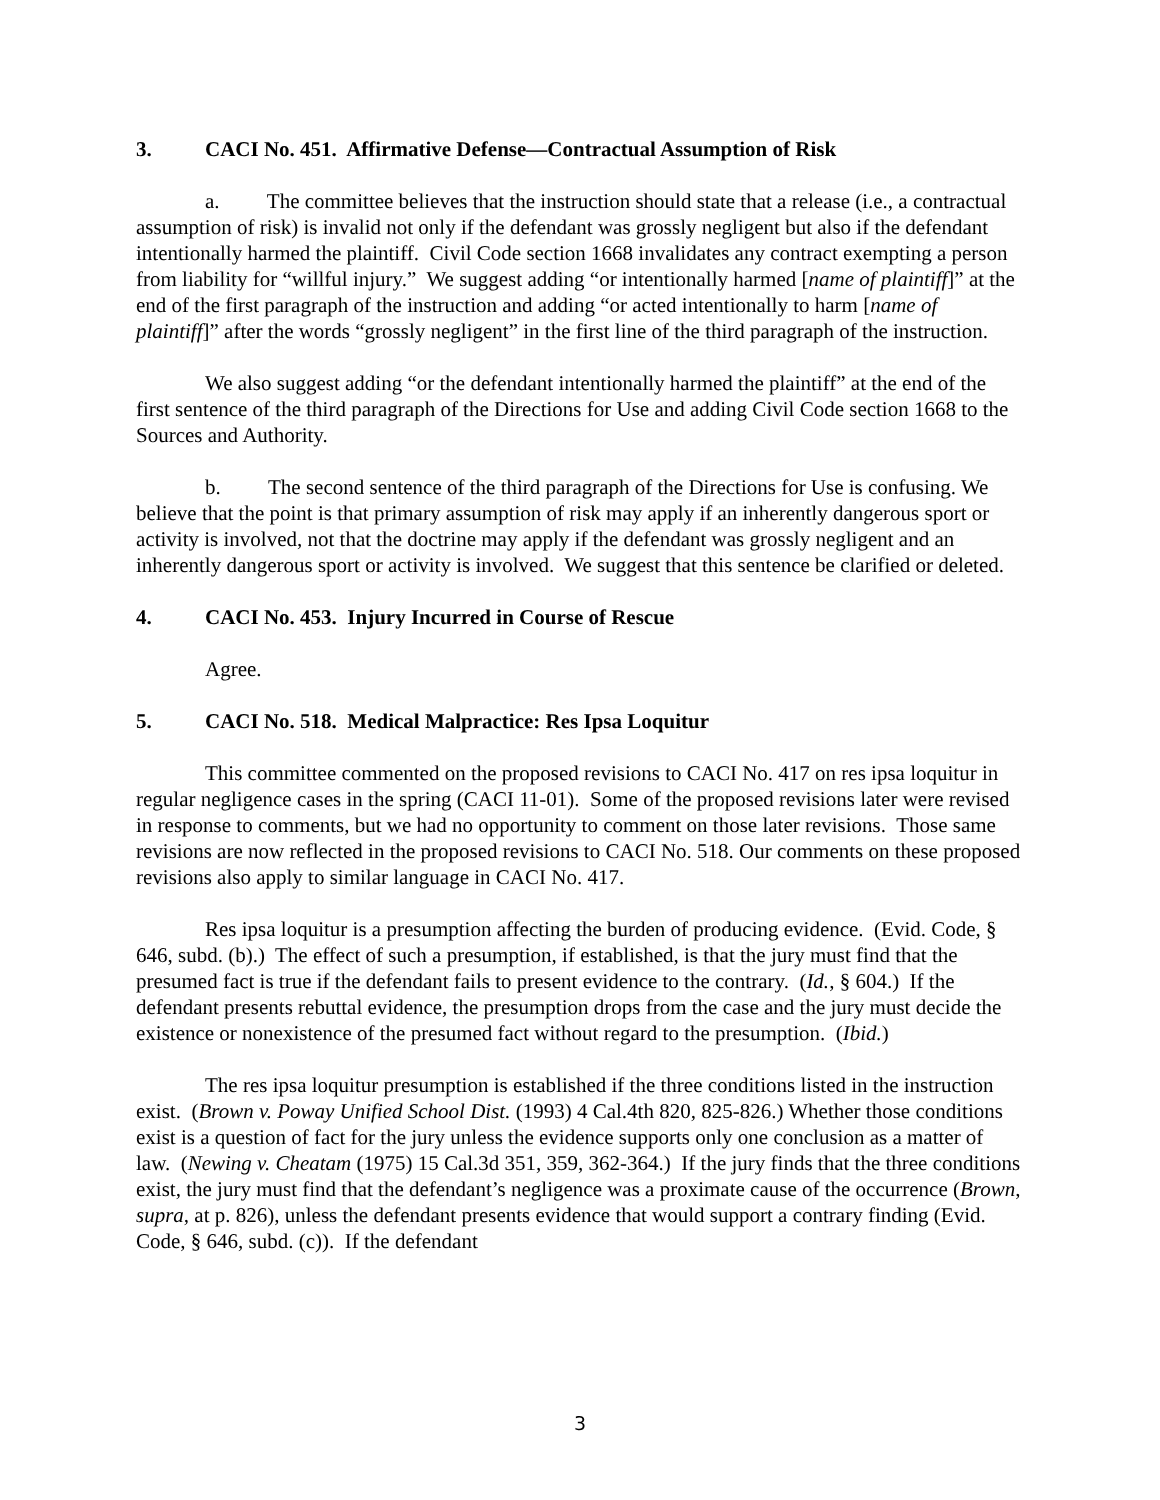3. CACI No. 451. Affirmative Defense—Contractual Assumption of Risk
a. The committee believes that the instruction should state that a release (i.e., a contractual assumption of risk) is invalid not only if the defendant was grossly negligent but also if the defendant intentionally harmed the plaintiff. Civil Code section 1668 invalidates any contract exempting a person from liability for “willful injury.” We suggest adding “or intentionally harmed [name of plaintiff]” at the end of the first paragraph of the instruction and adding “or acted intentionally to harm [name of plaintiff]” after the words “grossly negligent” in the first line of the third paragraph of the instruction.
We also suggest adding “or the defendant intentionally harmed the plaintiff” at the end of the first sentence of the third paragraph of the Directions for Use and adding Civil Code section 1668 to the Sources and Authority.
b. The second sentence of the third paragraph of the Directions for Use is confusing. We believe that the point is that primary assumption of risk may apply if an inherently dangerous sport or activity is involved, not that the doctrine may apply if the defendant was grossly negligent and an inherently dangerous sport or activity is involved. We suggest that this sentence be clarified or deleted.
4. CACI No. 453. Injury Incurred in Course of Rescue
Agree.
5. CACI No. 518. Medical Malpractice: Res Ipsa Loquitur
This committee commented on the proposed revisions to CACI No. 417 on res ipsa loquitur in regular negligence cases in the spring (CACI 11-01). Some of the proposed revisions later were revised in response to comments, but we had no opportunity to comment on those later revisions. Those same revisions are now reflected in the proposed revisions to CACI No. 518. Our comments on these proposed revisions also apply to similar language in CACI No. 417.
Res ipsa loquitur is a presumption affecting the burden of producing evidence. (Evid. Code, § 646, subd. (b).) The effect of such a presumption, if established, is that the jury must find that the presumed fact is true if the defendant fails to present evidence to the contrary. (Id., § 604.) If the defendant presents rebuttal evidence, the presumption drops from the case and the jury must decide the existence or nonexistence of the presumed fact without regard to the presumption. (Ibid.)
The res ipsa loquitur presumption is established if the three conditions listed in the instruction exist. (Brown v. Poway Unified School Dist. (1993) 4 Cal.4th 820, 825-826.) Whether those conditions exist is a question of fact for the jury unless the evidence supports only one conclusion as a matter of law. (Newing v. Cheatam (1975) 15 Cal.3d 351, 359, 362-364.) If the jury finds that the three conditions exist, the jury must find that the defendant’s negligence was a proximate cause of the occurrence (Brown, supra, at p. 826), unless the defendant presents evidence that would support a contrary finding (Evid. Code, § 646, subd. (c)). If the defendant
3